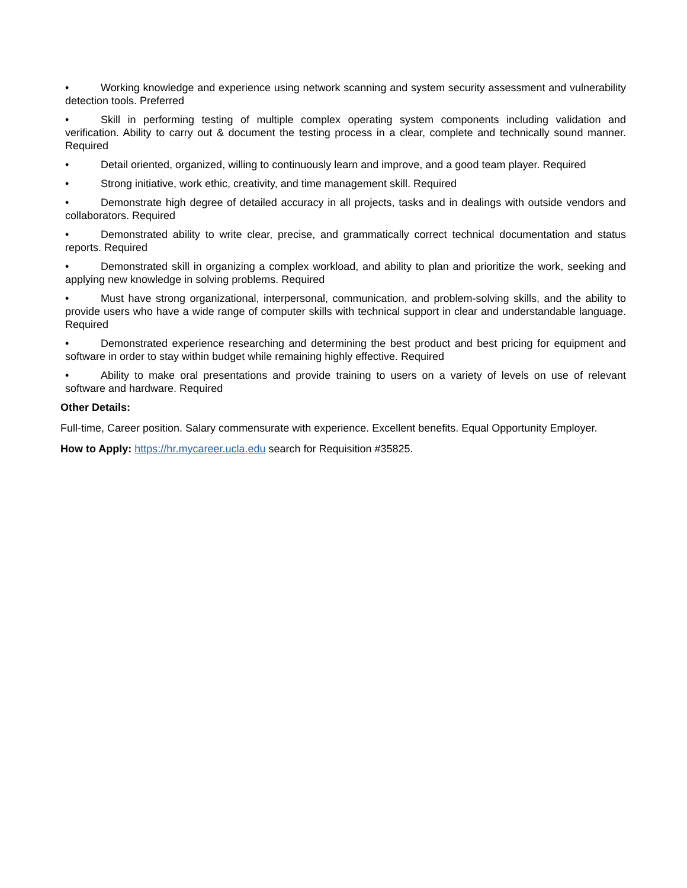• Working knowledge and experience using network scanning and system security assessment and vulnerability detection tools. Preferred
• Skill in performing testing of multiple complex operating system components including validation and verification. Ability to carry out & document the testing process in a clear, complete and technically sound manner. Required
• Detail oriented, organized, willing to continuously learn and improve, and a good team player. Required
• Strong initiative, work ethic, creativity, and time management skill. Required
• Demonstrate high degree of detailed accuracy in all projects, tasks and in dealings with outside vendors and collaborators. Required
• Demonstrated ability to write clear, precise, and grammatically correct technical documentation and status reports. Required
• Demonstrated skill in organizing a complex workload, and ability to plan and prioritize the work, seeking and applying new knowledge in solving problems. Required
• Must have strong organizational, interpersonal, communication, and problem-solving skills, and the ability to provide users who have a wide range of computer skills with technical support in clear and understandable language. Required
• Demonstrated experience researching and determining the best product and best pricing for equipment and software in order to stay within budget while remaining highly effective. Required
• Ability to make oral presentations and provide training to users on a variety of levels on use of relevant software and hardware. Required
Other Details:
Full-time, Career position. Salary commensurate with experience. Excellent benefits. Equal Opportunity Employer.
How to Apply: https://hr.mycareer.ucla.edu search for Requisition #35825.